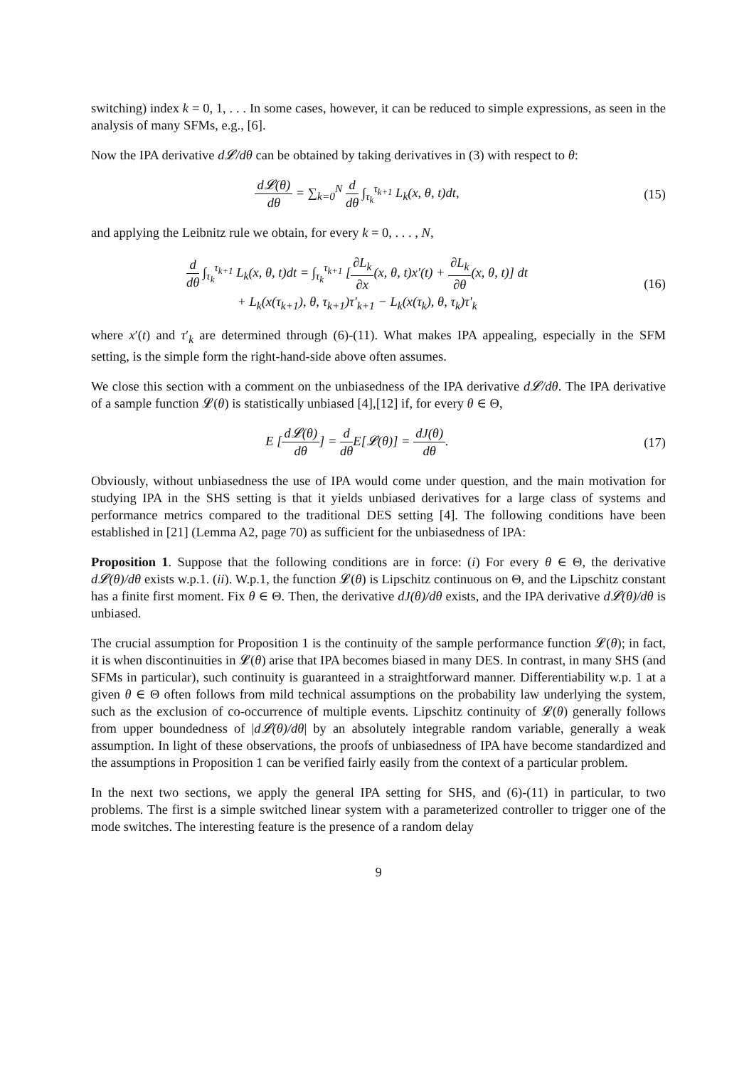switching) index k = 0, 1, . . . In some cases, however, it can be reduced to simple expressions, as seen in the analysis of many SFMs, e.g., [6].
Now the IPA derivative d𝓛/dθ can be obtained by taking derivatives in (3) with respect to θ:
d𝓛(θ) dθ = ∑<sub>k=0</sub><sup>N</sup> d dθ ∫<sub>τ<sub>k</sub></sub><sup>τ<sub>k+1</sub></sup> L<sub>k</sub>(x, θ, t)dt,
(15)
and applying the Leibnitz rule we obtain, for every k = 0, . . . , N,
d dθ ∫<sub>τ<sub>k</sub></sub><sup>τ<sub>k+1</sub></sup> L<sub>k</sub>(x, θ, t)dt = ∫<sub>τ<sub>k</sub></sub><sup>τ<sub>k+1</sub></sup> [∂L<sub>k</sub> ∂x(x, θ, t)x′(t) + ∂L<sub>k</sub> ∂θ(x, θ, t)] dt
+ L<sub>k</sub>(x(τ<sub>k+1</sub>), θ, τ<sub>k+1</sub>)τ′<sub>k+1</sub> − L<sub>k</sub>(x(τ<sub>k</sub>), θ, τ<sub>k</sub>)τ′<sub>k</sub>
(16)
where x′(t) and τ′<sub>k</sub> are determined through (6)-(11). What makes IPA appealing, especially in the SFM setting, is the simple form the right-hand-side above often assumes.
We close this section with a comment on the unbiasedness of the IPA derivative d𝓛/dθ. The IPA derivative of a sample function 𝓛(θ) is statistically unbiased [4],[12] if, for every θ ∈ Θ,
E [d𝓛(θ) dθ] = d dθ E[𝓛(θ)] = dJ(θ) dθ.
(17)
Obviously, without unbiasedness the use of IPA would come under question, and the main motivation for studying IPA in the SHS setting is that it yields unbiased derivatives for a large class of systems and performance metrics compared to the traditional DES setting [4]. The following conditions have been established in [21] (Lemma A2, page 70) as sufficient for the unbiasedness of IPA:
Proposition 1. Suppose that the following conditions are in force: (i) For every θ ∈ Θ, the derivative d𝓛(θ)/dθ exists w.p.1. (ii). W.p.1, the function 𝓛(θ) is Lipschitz continuous on Θ, and the Lipschitz constant has a finite first moment. Fix θ ∈ Θ. Then, the derivative dJ(θ)/dθ exists, and the IPA derivative d𝓛(θ)/dθ is unbiased.
The crucial assumption for Proposition 1 is the continuity of the sample performance function 𝓛(θ); in fact, it is when discontinuities in 𝓛(θ) arise that IPA becomes biased in many DES. In contrast, in many SHS (and SFMs in particular), such continuity is guaranteed in a straightforward manner. Differentiability w.p. 1 at a given θ ∈ Θ often follows from mild technical assumptions on the probability law underlying the system, such as the exclusion of co-occurrence of multiple events. Lipschitz continuity of 𝓛(θ) generally follows from upper boundedness of |d𝓛(θ)/dθ| by an absolutely integrable random variable, generally a weak assumption. In light of these observations, the proofs of unbiasedness of IPA have become standardized and the assumptions in Proposition 1 can be verified fairly easily from the context of a particular problem.
In the next two sections, we apply the general IPA setting for SHS, and (6)-(11) in particular, to two problems. The first is a simple switched linear system with a parameterized controller to trigger one of the mode switches. The interesting feature is the presence of a random delay
9